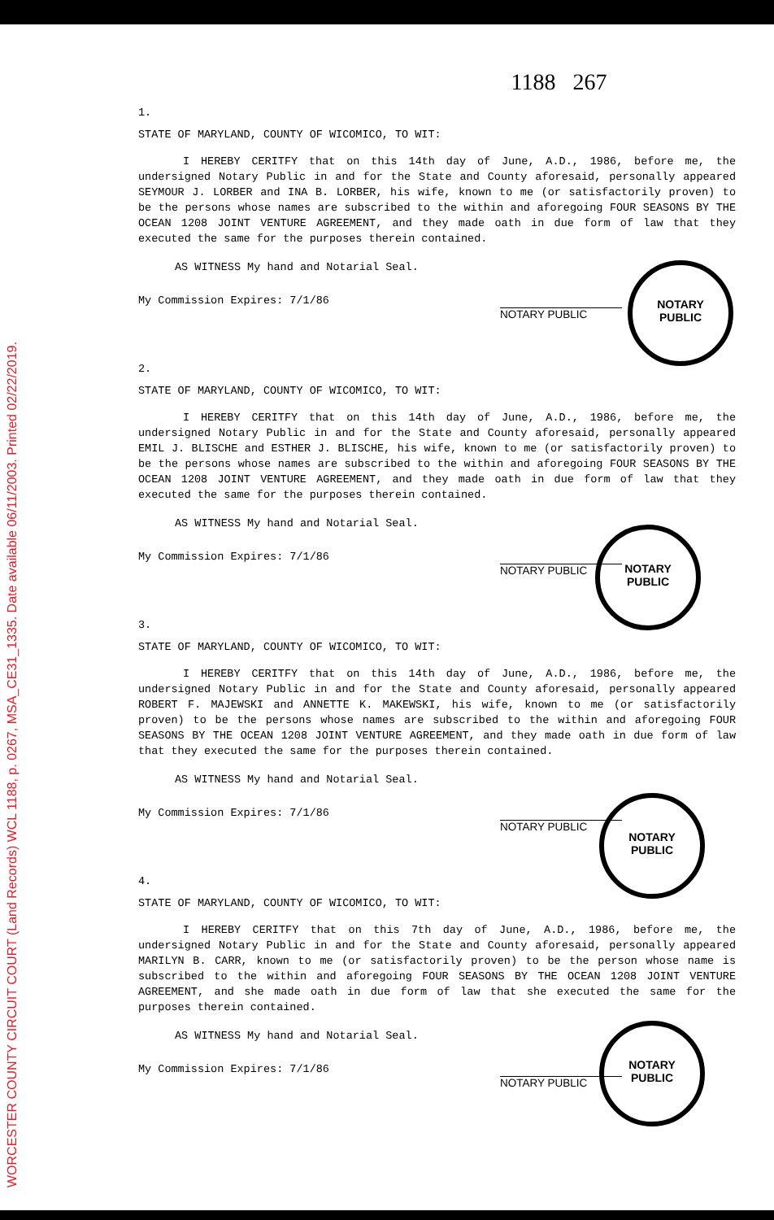WORCESTER COUNTY CIRCUIT COURT (Land Records) WCL 1188, p. 0267, MSA_CE31_1335. Date available 06/11/2003. Printed 02/22/2019.
1188 267
1.
STATE OF MARYLAND, COUNTY OF WICOMICO, TO WIT:
I HEREBY CERITFY that on this 14th day of June, A.D., 1986, before me, the undersigned Notary Public in and for the State and County aforesaid, personally appeared SEYMOUR J. LORBER and INA B. LORBER, his wife, known to me (or satisfactorily proven) to be the persons whose names are subscribed to the within and aforegoing FOUR SEASONS BY THE OCEAN 1208 JOINT VENTURE AGREEMENT, and they made oath in due form of law that they executed the same for the purposes therein contained.
AS WITNESS My hand and Notarial Seal.
My Commission Expires: 7/1/86 NOTARY PUBLIC
2.
STATE OF MARYLAND, COUNTY OF WICOMICO, TO WIT:
I HEREBY CERITFY that on this 14th day of June, A.D., 1986, before me, the undersigned Notary Public in and for the State and County aforesaid, personally appeared EMIL J. BLISCHE and ESTHER J. BLISCHE, his wife, known to me (or satisfactorily proven) to be the persons whose names are subscribed to the within and aforegoing FOUR SEASONS BY THE OCEAN 1208 JOINT VENTURE AGREEMENT, and they made oath in due form of law that they executed the same for the purposes therein contained.
AS WITNESS My hand and Notarial Seal.
My Commission Expires: 7/1/86 NOTARY PUBLIC
3.
STATE OF MARYLAND, COUNTY OF WICOMICO, TO WIT:
I HEREBY CERITFY that on this 14th day of June, A.D., 1986, before me, the undersigned Notary Public in and for the State and County aforesaid, personally appeared ROBERT F. MAJEWSKI and ANNETTE K. MAKEWSKI, his wife, known to me (or satisfactorily proven) to be the persons whose names are subscribed to the within and aforegoing FOUR SEASONS BY THE OCEAN 1208 JOINT VENTURE AGREEMENT, and they made oath in due form of law that they executed the same for the purposes therein contained.
AS WITNESS My hand and Notarial Seal.
My Commission Expires: 7/1/86 NOTARY PUBLIC
4.
STATE OF MARYLAND, COUNTY OF WICOMICO, TO WIT:
I HEREBY CERITFY that on this 7th day of June, A.D., 1986, before me, the undersigned Notary Public in and for the State and County aforesaid, personally appeared MARILYN B. CARR, known to me (or satisfactorily proven) to be the person whose name is subscribed to the within and aforegoing FOUR SEASONS BY THE OCEAN 1208 JOINT VENTURE AGREEMENT, and she made oath in due form of law that she executed the same for the purposes therein contained.
AS WITNESS My hand and Notarial Seal.
My Commission Expires: 7/1/86 NOTARY PUBLIC
NOTARY
PUBLIC
NOTARY
PUBLIC
NOTARY
PUBLIC
NOTARY
PUBLIC